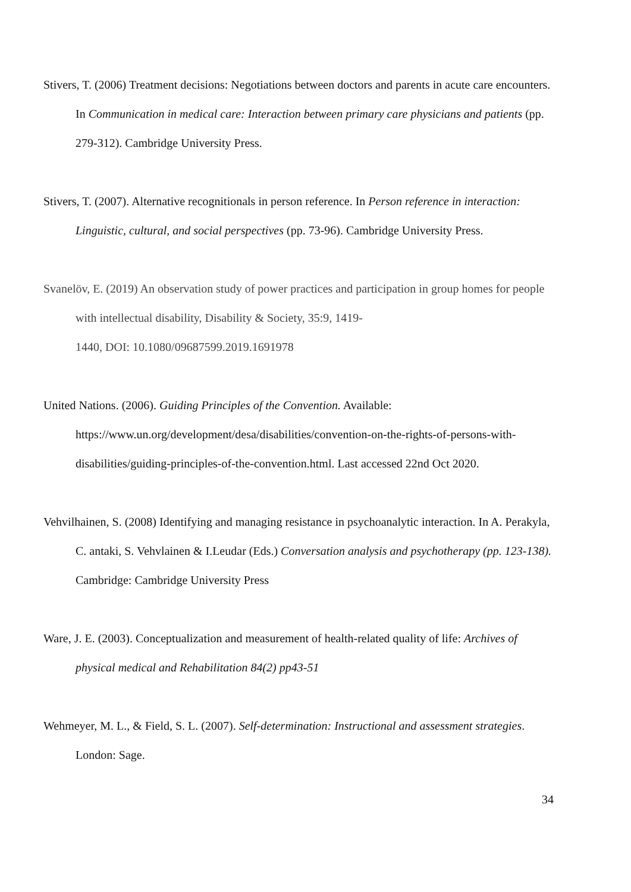Stivers, T. (2006) Treatment decisions: Negotiations between doctors and parents in acute care encounters. In Communication in medical care: Interaction between primary care physicians and patients (pp. 279-312). Cambridge University Press.
Stivers, T. (2007). Alternative recognitionals in person reference. In Person reference in interaction: Linguistic, cultural, and social perspectives (pp. 73-96). Cambridge University Press.
Svanelöv, E. (2019) An observation study of power practices and participation in group homes for people with intellectual disability, Disability & Society, 35:9, 1419-
1440, DOI: 10.1080/09687599.2019.1691978
United Nations. (2006). Guiding Principles of the Convention. Available: https://www.un.org/development/desa/disabilities/convention-on-the-rights-of-persons-with-disabilities/guiding-principles-of-the-convention.html. Last accessed 22nd Oct 2020.
Vehvilhainen, S. (2008) Identifying and managing resistance in psychoanalytic interaction. In A. Perakyla, C. antaki, S. Vehvlainen & I.Leudar (Eds.) Conversation analysis and psychotherapy (pp. 123-138). Cambridge: Cambridge University Press
Ware, J. E. (2003). Conceptualization and measurement of health-related quality of life: Archives of physical medical and Rehabilitation 84(2) pp43-51
Wehmeyer, M. L., & Field, S. L. (2007). Self-determination: Instructional and assessment strategies. London: Sage.
34